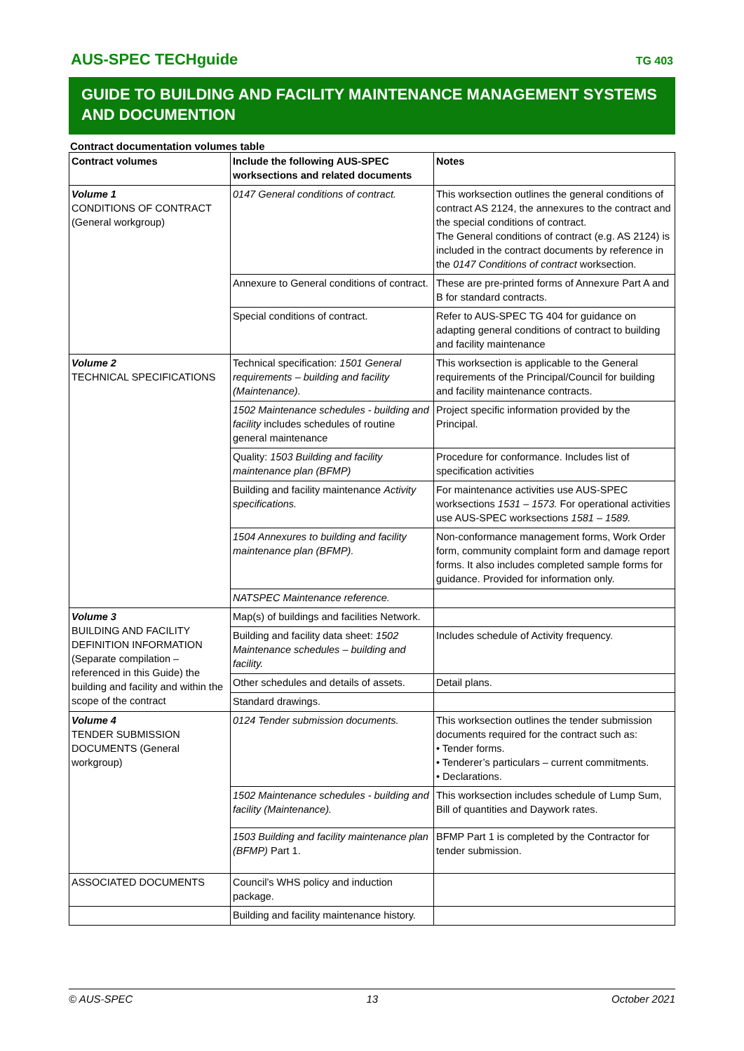AUS-SPEC TECHguide TG 403
GUIDE TO BUILDING AND FACILITY MAINTENANCE MANAGEMENT SYSTEMS AND DOCUMENTION
Contract documentation volumes table
| Contract volumes | Include the following AUS-SPEC worksections and related documents | Notes |
| --- | --- | --- |
| Volume 1 CONDITIONS OF CONTRACT (General workgroup) | 0147 General conditions of contract. | This worksection outlines the general conditions of contract AS 2124, the annexures to the contract and the special conditions of contract. The General conditions of contract (e.g. AS 2124) is included in the contract documents by reference in the 0147 Conditions of contract worksection. |
| | Annexure to General conditions of contract. | These are pre-printed forms of Annexure Part A and B for standard contracts. |
| | Special conditions of contract. | Refer to AUS-SPEC TG 404 for guidance on adapting general conditions of contract to building and facility maintenance |
| Volume 2 TECHNICAL SPECIFICATIONS | Technical specification: 1501 General requirements – building and facility (Maintenance). | This worksection is applicable to the General requirements of the Principal/Council for building and facility maintenance contracts. |
| | 1502 Maintenance schedules - building and facility includes schedules of routine general maintenance | Project specific information provided by the Principal. |
| | Quality: 1503 Building and facility maintenance plan (BFMP) | Procedure for conformance. Includes list of specification activities |
| | Building and facility maintenance Activity specifications. | For maintenance activities use AUS-SPEC worksections 1531 – 1573. For operational activities use AUS-SPEC worksections 1581 – 1589. |
| | 1504 Annexures to building and facility maintenance plan (BFMP). | Non-conformance management forms, Work Order form, community complaint form and damage report forms. It also includes completed sample forms for guidance. Provided for information only. |
| | NATSPEC Maintenance reference. | |
| Volume 3 BUILDING AND FACILITY DEFINITION INFORMATION (Separate compilation – referenced in this Guide) the building and facility and within the scope of the contract | Map(s) of buildings and facilities Network. | |
| | Building and facility data sheet: 1502 Maintenance schedules – building and facility. | Includes schedule of Activity frequency. |
| | Other schedules and details of assets. | Detail plans. |
| | Standard drawings. | |
| Volume 4 TENDER SUBMISSION DOCUMENTS (General workgroup) | 0124 Tender submission documents. | This worksection outlines the tender submission documents required for the contract such as: • Tender forms. • Tenderer’s particulars – current commitments. • Declarations. |
| | 1502 Maintenance schedules - building and facility (Maintenance). | This worksection includes schedule of Lump Sum, Bill of quantities and Daywork rates. |
| | 1503 Building and facility maintenance plan (BFMP) Part 1. | BFMP Part 1 is completed by the Contractor for tender submission. |
| ASSOCIATED DOCUMENTS | Council’s WHS policy and induction package. | |
| | Building and facility maintenance history. | |
© AUS-SPEC 13 October 2021